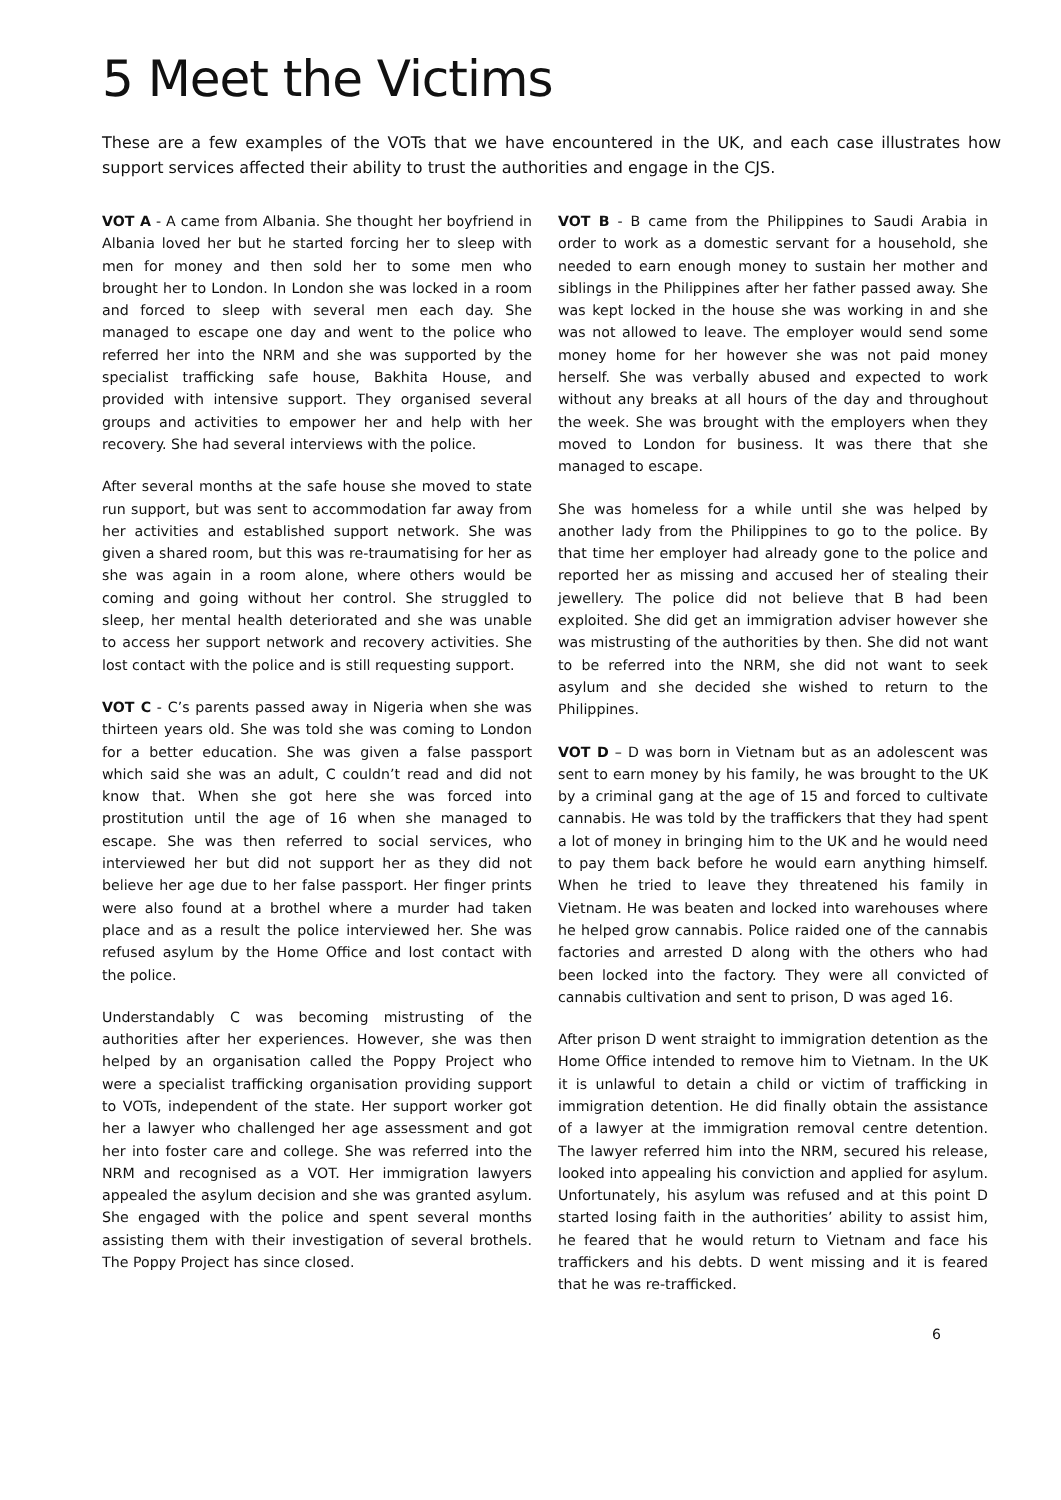5 Meet the Victims
These are a few examples of the VOTs that we have encountered in the UK, and each case illustrates how support services affected their ability to trust the authorities and engage in the CJS.
VOT A - A came from Albania. She thought her boyfriend in Albania loved her but he started forcing her to sleep with men for money and then sold her to some men who brought her to London. In London she was locked in a room and forced to sleep with several men each day. She managed to escape one day and went to the police who referred her into the NRM and she was supported by the specialist trafficking safe house, Bakhita House, and provided with intensive support. They organised several groups and activities to empower her and help with her recovery. She had several interviews with the police.
After several months at the safe house she moved to state run support, but was sent to accommodation far away from her activities and established support network. She was given a shared room, but this was re-traumatising for her as she was again in a room alone, where others would be coming and going without her control. She struggled to sleep, her mental health deteriorated and she was unable to access her support network and recovery activities. She lost contact with the police and is still requesting support.
VOT C - C’s parents passed away in Nigeria when she was thirteen years old. She was told she was coming to London for a better education. She was given a false passport which said she was an adult, C couldn’t read and did not know that. When she got here she was forced into prostitution until the age of 16 when she managed to escape. She was then referred to social services, who interviewed her but did not support her as they did not believe her age due to her false passport. Her finger prints were also found at a brothel where a murder had taken place and as a result the police interviewed her. She was refused asylum by the Home Office and lost contact with the police.
Understandably C was becoming mistrusting of the authorities after her experiences. However, she was then helped by an organisation called the Poppy Project who were a specialist trafficking organisation providing support to VOTs, independent of the state. Her support worker got her a lawyer who challenged her age assessment and got her into foster care and college. She was referred into the NRM and recognised as a VOT. Her immigration lawyers appealed the asylum decision and she was granted asylum. She engaged with the police and spent several months assisting them with their investigation of several brothels. The Poppy Project has since closed.
VOT B - B came from the Philippines to Saudi Arabia in order to work as a domestic servant for a household, she needed to earn enough money to sustain her mother and siblings in the Philippines after her father passed away. She was kept locked in the house she was working in and she was not allowed to leave. The employer would send some money home for her however she was not paid money herself. She was verbally abused and expected to work without any breaks at all hours of the day and throughout the week. She was brought with the employers when they moved to London for business. It was there that she managed to escape.
She was homeless for a while until she was helped by another lady from the Philippines to go to the police. By that time her employer had already gone to the police and reported her as missing and accused her of stealing their jewellery. The police did not believe that B had been exploited. She did get an immigration adviser however she was mistrusting of the authorities by then. She did not want to be referred into the NRM, she did not want to seek asylum and she decided she wished to return to the Philippines.
VOT D – D was born in Vietnam but as an adolescent was sent to earn money by his family, he was brought to the UK by a criminal gang at the age of 15 and forced to cultivate cannabis. He was told by the traffickers that they had spent a lot of money in bringing him to the UK and he would need to pay them back before he would earn anything himself. When he tried to leave they threatened his family in Vietnam. He was beaten and locked into warehouses where he helped grow cannabis. Police raided one of the cannabis factories and arrested D along with the others who had been locked into the factory. They were all convicted of cannabis cultivation and sent to prison, D was aged 16.
After prison D went straight to immigration detention as the Home Office intended to remove him to Vietnam. In the UK it is unlawful to detain a child or victim of trafficking in immigration detention. He did finally obtain the assistance of a lawyer at the immigration removal centre detention. The lawyer referred him into the NRM, secured his release, looked into appealing his conviction and applied for asylum. Unfortunately, his asylum was refused and at this point D started losing faith in the authorities’ ability to assist him, he feared that he would return to Vietnam and face his traffickers and his debts. D went missing and it is feared that he was re-trafficked.
6